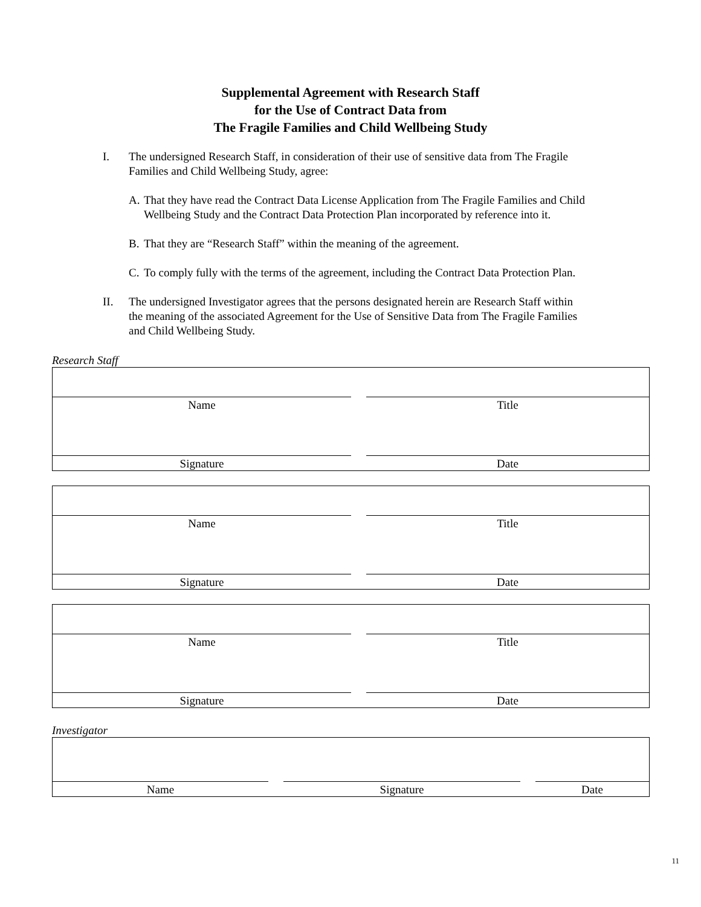Supplemental Agreement with Research Staff
for the Use of Contract Data from
The Fragile Families and Child Wellbeing Study
I. The undersigned Research Staff, in consideration of their use of sensitive data from The Fragile Families and Child Wellbeing Study, agree:
A. That they have read the Contract Data License Application from The Fragile Families and Child Wellbeing Study and the Contract Data Protection Plan incorporated by reference into it.
B. That they are “Research Staff” within the meaning of the agreement.
C. To comply fully with the terms of the agreement, including the Contract Data Protection Plan.
II. The undersigned Investigator agrees that the persons designated herein are Research Staff within the meaning of the associated Agreement for the Use of Sensitive Data from The Fragile Families and Child Wellbeing Study.
Research Staff
| Name | | Title |
| Signature | | Date |
| Name | | Title |
| Signature | | Date |
| Name | | Title |
| Signature | | Date |
Investigator
| Name | | Signature | | Date |
11